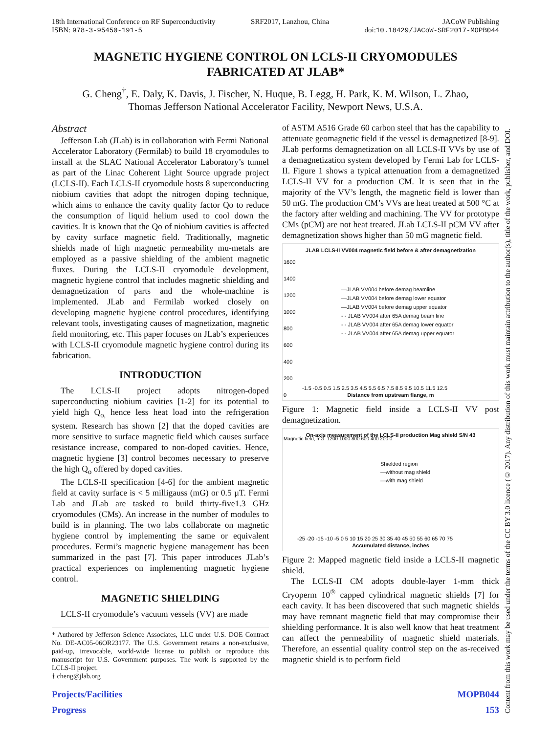18th International Conference on RF Superconductivity
ISBN: 978-3-95450-191-5
SRF2017, Lanzhou, China JACoW Publishing
doi:10.18429/JACoW-SRF2017-MOPB044
MAGNETIC HYGIENE CONTROL ON LCLS-II CRYOMODULES
FABRICATED AT JLAB*
G. Cheng<sup>†</sup>, E. Daly, K. Davis, J. Fischer, N. Huque, B. Legg, H. Park, K. M. Wilson, L. Zhao,
Thomas Jefferson National Accelerator Facility, Newport News, U.S.A.
Abstract
Jefferson Lab (JLab) is in collaboration with Fermi National Accelerator Laboratory (Fermilab) to build 18 cryomodules to install at the SLAC National Accelerator Laboratory’s tunnel as part of the Linac Coherent Light Source upgrade project (LCLS-II). Each LCLS-II cryomodule hosts 8 superconducting niobium cavities that adopt the nitrogen doping technique, which aims to enhance the cavity quality factor Qo to reduce the consumption of liquid helium used to cool down the cavities. It is known that the Qo of niobium cavities is affected by cavity surface magnetic field. Traditionally, magnetic shields made of high magnetic permeability mu-metals are employed as a passive shielding of the ambient magnetic fluxes. During the LCLS-II cryomodule development, magnetic hygiene control that includes magnetic shielding and demagnetization of parts and the whole-machine is implemented. JLab and Fermilab worked closely on developing magnetic hygiene control procedures, identifying relevant tools, investigating causes of magnetization, magnetic field monitoring, etc. This paper focuses on JLab’s experiences with LCLS-II cryomodule magnetic hygiene control during its fabrication.
INTRODUCTION
The LCLS-II project adopts nitrogen-doped superconducting niobium cavities [1-2] for its potential to yield high Q<sub>o,</sub> hence less heat load into the refrigeration system. Research has shown [2] that the doped cavities are more sensitive to surface magnetic field which causes surface resistance increase, compared to non-doped cavities. Hence, magnetic hygiene [3] control becomes necessary to preserve the high Q<sub>o</sub> offered by doped cavities.
The LCLS-II specification [4-6] for the ambient magnetic field at cavity surface is < 5 milligauss (mG) or 0.5 µT. Fermi Lab and JLab are tasked to build thirty-five1.3 GHz cryomodules (CMs). An increase in the number of modules to build is in planning. The two labs collaborate on magnetic hygiene control by implementing the same or equivalent procedures. Fermi’s magnetic hygiene management has been summarized in the past [7]. This paper introduces JLab’s practical experiences on implementing magnetic hygiene control.
MAGNETIC SHIELDING
LCLS-II cryomodule’s vacuum vessels (VV) are made
* Authored by Jefferson Science Associates, LLC under U.S. DOE Contract No. DE-AC05-06OR23177. The U.S. Government retains a non-exclusive, paid-up, irrevocable, world-wide license to publish or reproduce this manuscript for U.S. Government purposes. The work is supported by the LCLS-II project.
† cheng@jlab.org
of ASTM A516 Grade 60 carbon steel that has the capability to attenuate geomagnetic field if the vessel is demagnetized [8-9]. JLab performs demagnetization on all LCLS-II VVs by use of a demagnetization system developed by Fermi Lab for LCLS-II. Figure 1 shows a typical attenuation from a demagnetized LCLS-II VV for a production CM. It is seen that in the majority of the VV’s length, the magnetic field is lower than 50 mG. The production CM’s VVs are heat treated at 500 °C at the factory after welding and machining. The VV for prototype CMs (pCM) are not heat treated. JLab LCLS-II pCM VV after demagnetization shows higher than 50 mG magnetic field.
JLAB LCLS-II VV004 magnetic field before & after demagnetization
—JLAB VV004 before demag beamline
—JLAB VV004 before demag lower equator
—JLAB VV004 before demag upper equator
- - JLAB VV004 after 65A demag beam line
- - JLAB VV004 after 65A demag lower equator
- - JLAB VV004 after 65A demag upper equator
-1.5 -0.5 0.5 1.5 2.5 3.5 4.5 5.5 6.5 7.5 8.5 9.5 10.5 11.5 12.5
Distance from upstream flange, m
1600
1400
1200
1000
800
600
400
200
0
Figure 1: Magnetic field inside a LCLS-II VV post demagnetization.
On-axis measurement of the LCLS-II production Mag shield S/N 43
Shielded region
—without mag shield
—with mag shield
Magnetic field, mG: 1200 1000 800 600 400 200 0
-25 -20 -15 -10 -5 0 5 10 15 20 25 30 35 40 45 50 55 60 65 70 75
Accumulated distance, inches
Figure 2: Mapped magnetic field inside a LCLS-II magnetic shield.
The LCLS-II CM adopts double-layer 1-mm thick Cryoperm 10<sup>®</sup> capped cylindrical magnetic shields [7] for each cavity. It has been discovered that such magnetic shields may have remnant magnetic field that may compromise their shielding performance. It is also well know that heat treatment can affect the permeability of magnetic shield materials. Therefore, an essential quality control step on the as-received magnetic shield is to perform field
Projects/Facilities
Progress
MOPB044
153
Content from this work may be used under the terms of the CC BY 3.0 licence (© 2017). Any distribution of this work must maintain attribution to the author(s), title of the work, publisher, and DOI.